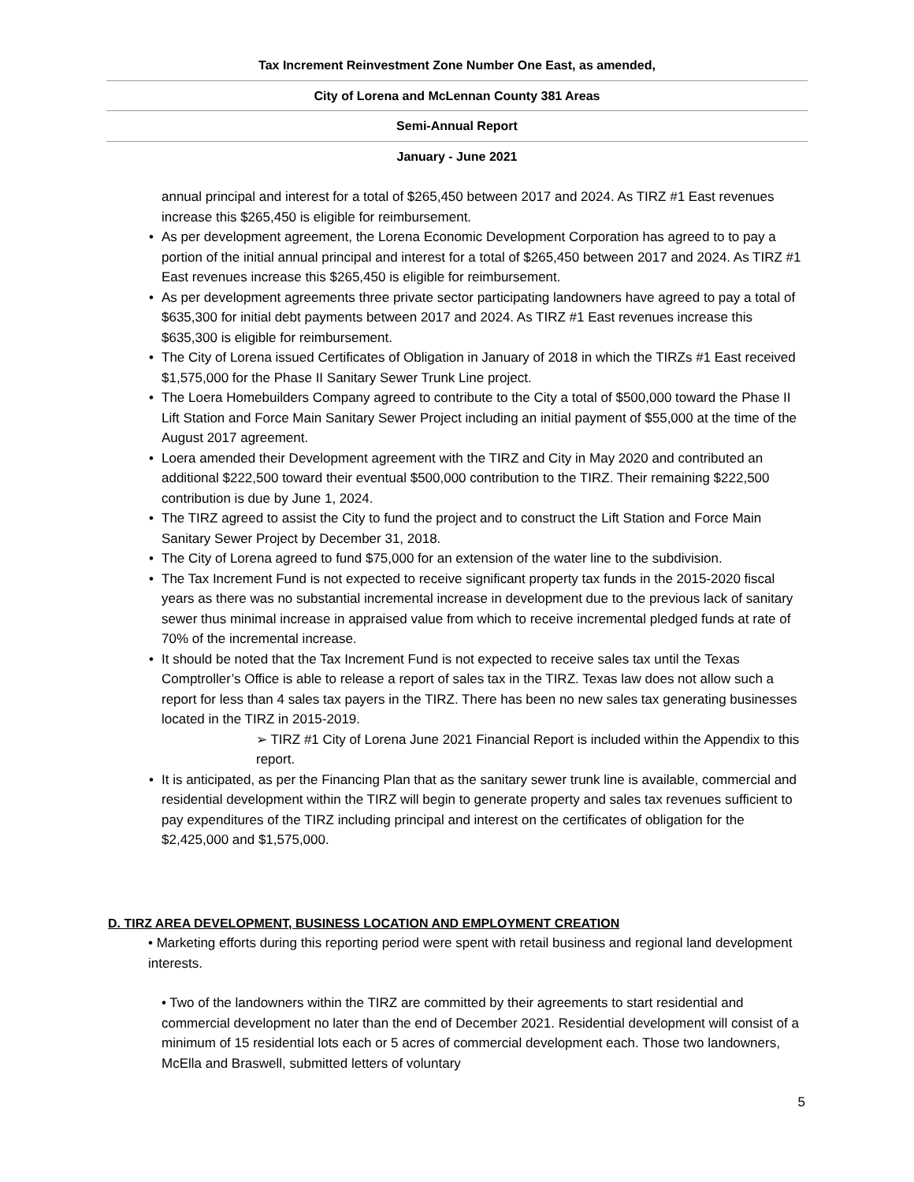Tax Increment Reinvestment Zone Number One East, as amended,
City of Lorena and McLennan County 381 Areas
Semi-Annual Report
January - June 2021
annual principal and interest for a total of $265,450 between 2017 and 2024. As TIRZ #1 East revenues increase this $265,450 is eligible for reimbursement.
• As per development agreement, the Lorena Economic Development Corporation has agreed to to pay a portion of the initial annual principal and interest for a total of $265,450 between 2017 and 2024. As TIRZ #1 East revenues increase this $265,450 is eligible for reimbursement.
• As per development agreements three private sector participating landowners have agreed to pay a total of $635,300 for initial debt payments between 2017 and 2024. As TIRZ #1 East revenues increase this $635,300 is eligible for reimbursement.
• The City of Lorena issued Certificates of Obligation in January of 2018 in which the TIRZs #1 East received $1,575,000 for the Phase II Sanitary Sewer Trunk Line project.
• The Loera Homebuilders Company agreed to contribute to the City a total of $500,000 toward the Phase II Lift Station and Force Main Sanitary Sewer Project including an initial payment of $55,000 at the time of the August 2017 agreement.
• Loera amended their Development agreement with the TIRZ and City in May 2020 and contributed an additional $222,500 toward their eventual $500,000 contribution to the TIRZ. Their remaining $222,500 contribution is due by June 1, 2024.
• The TIRZ agreed to assist the City to fund the project and to construct the Lift Station and Force Main Sanitary Sewer Project by December 31, 2018.
• The City of Lorena agreed to fund $75,000 for an extension of the water line to the subdivision.
• The Tax Increment Fund is not expected to receive significant property tax funds in the 2015-2020 fiscal years as there was no substantial incremental increase in development due to the previous lack of sanitary sewer thus minimal increase in appraised value from which to receive incremental pledged funds at rate of 70% of the incremental increase.
• It should be noted that the Tax Increment Fund is not expected to receive sales tax until the Texas Comptroller’s Office is able to release a report of sales tax in the TIRZ. Texas law does not allow such a report for less than 4 sales tax payers in the TIRZ. There has been no new sales tax generating businesses located in the TIRZ in 2015-2019.
➢ TIRZ #1 City of Lorena June 2021 Financial Report is included within the Appendix to this report.
• It is anticipated, as per the Financing Plan that as the sanitary sewer trunk line is available, commercial and residential development within the TIRZ will begin to generate property and sales tax revenues sufficient to pay expenditures of the TIRZ including principal and interest on the certificates of obligation for the $2,425,000 and $1,575,000.
D. TIRZ AREA DEVELOPMENT, BUSINESS LOCATION AND EMPLOYMENT CREATION
• Marketing efforts during this reporting period were spent with retail business and regional land development interests.
• Two of the landowners within the TIRZ are committed by their agreements to start residential and commercial development no later than the end of December 2021. Residential development will consist of a minimum of 15 residential lots each or 5 acres of commercial development each. Those two landowners, McElla and Braswell, submitted letters of voluntary
5